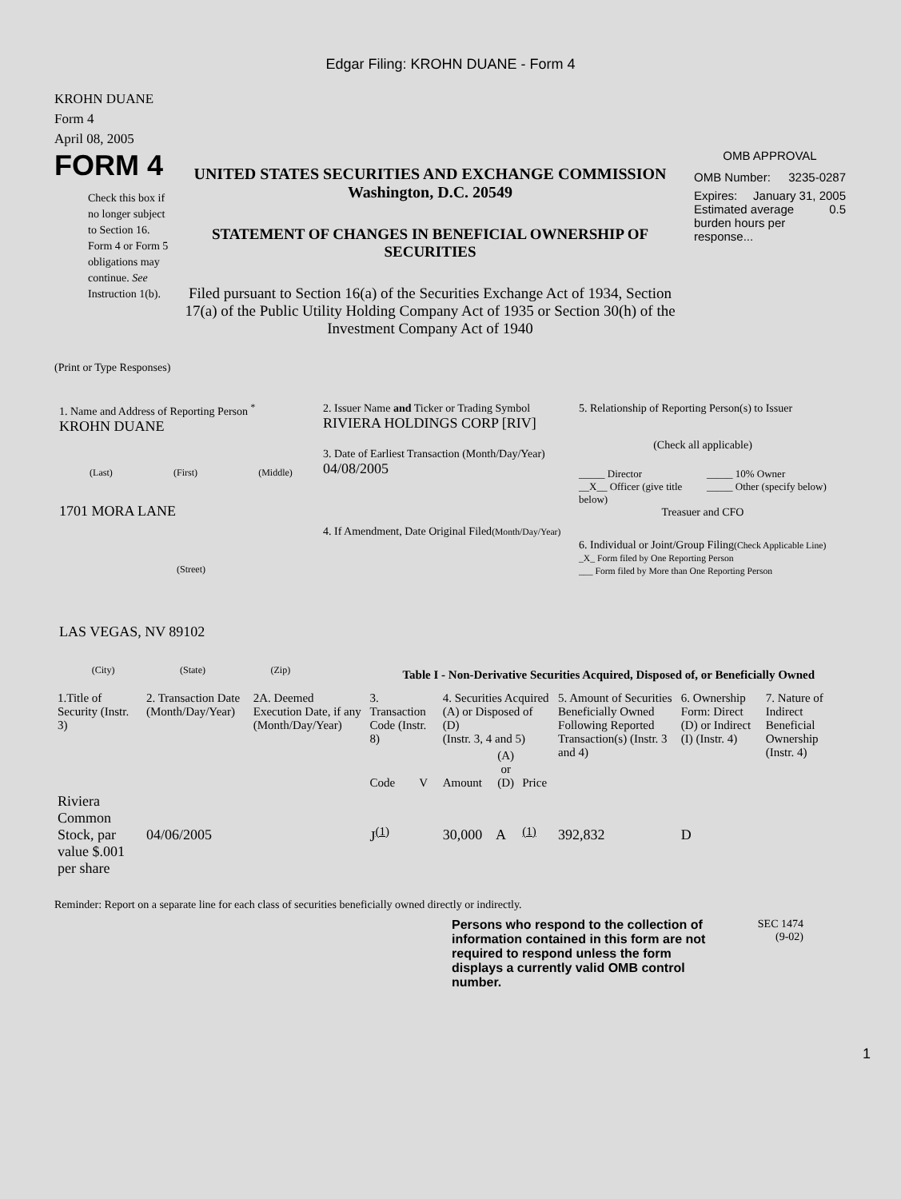Edgar Filing: KROHN DUANE - Form 4
KROHN DUANE
Form 4
April 08, 2005
FORM 4
Check this box if no longer subject to Section 16. Form 4 or Form 5 obligations may continue. See Instruction 1(b).
UNITED STATES SECURITIES AND EXCHANGE COMMISSION
Washington, D.C. 20549
STATEMENT OF CHANGES IN BENEFICIAL OWNERSHIP OF SECURITIES
Filed pursuant to Section 16(a) of the Securities Exchange Act of 1934, Section 17(a) of the Public Utility Holding Company Act of 1935 or Section 30(h) of the Investment Company Act of 1940
OMB APPROVAL
OMB Number: 3235-0287
Expires: January 31, 2005
Estimated average burden hours per response... 0.5
(Print or Type Responses)
1. Name and Address of Reporting Person <sup>*</sup>
KROHN DUANE
(Last) (First) (Middle)
1701 MORA LANE
(Street)
LAS VEGAS, NV 89102
(City) (State) (Zip)
2. Issuer Name and Ticker or Trading Symbol
RIVIERA HOLDINGS CORP [RIV]
3. Date of Earliest Transaction (Month/Day/Year)
04/08/2005
4. If Amendment, Date Original Filed(Month/Day/Year)
5. Relationship of Reporting Person(s) to Issuer
(Check all applicable)
_____ Director
__X__ Officer (give title below)
_____ 10% Owner
_____ Other (specify below)
Treasuer and CFO
6. Individual or Joint/Group Filing(Check Applicable Line)
_X_ Form filed by One Reporting Person
___ Form filed by More than One Reporting Person
Table I - Non-Derivative Securities Acquired, Disposed of, or Beneficially Owned
| 1.Title of Security (Instr. 3) | 2. Transaction Date (Month/Day/Year) | 2A. Deemed Execution Date, if any (Month/Day/Year) | 3. Transaction Code (Instr. 8) | | 4. Securities Acquired (A) or Disposed of (D) (Instr. 3, 4 and 5) | | | 5. Amount of Securities Beneficially Owned Following Reported Transaction(s) (Instr. 3 and 4) | 6. Ownership Form: Direct (D) or Indirect (I) (Instr. 4) | 7. Nature of Indirect Beneficial Ownership (Instr. 4) |
| | | | Code | V | Amount | (A) or (D) | Price | | | |
| Riviera Common Stock, par value $.001 per share | 04/06/2005 | | J<sup>(1)</sup> | | 30,000 | A | <sup>(1)</sup> | 392,832 | D | |
Reminder: Report on a separate line for each class of securities beneficially owned directly or indirectly.
Persons who respond to the collection of information contained in this form are not required to respond unless the form displays a currently valid OMB control number.
SEC 1474
(9-02)
1